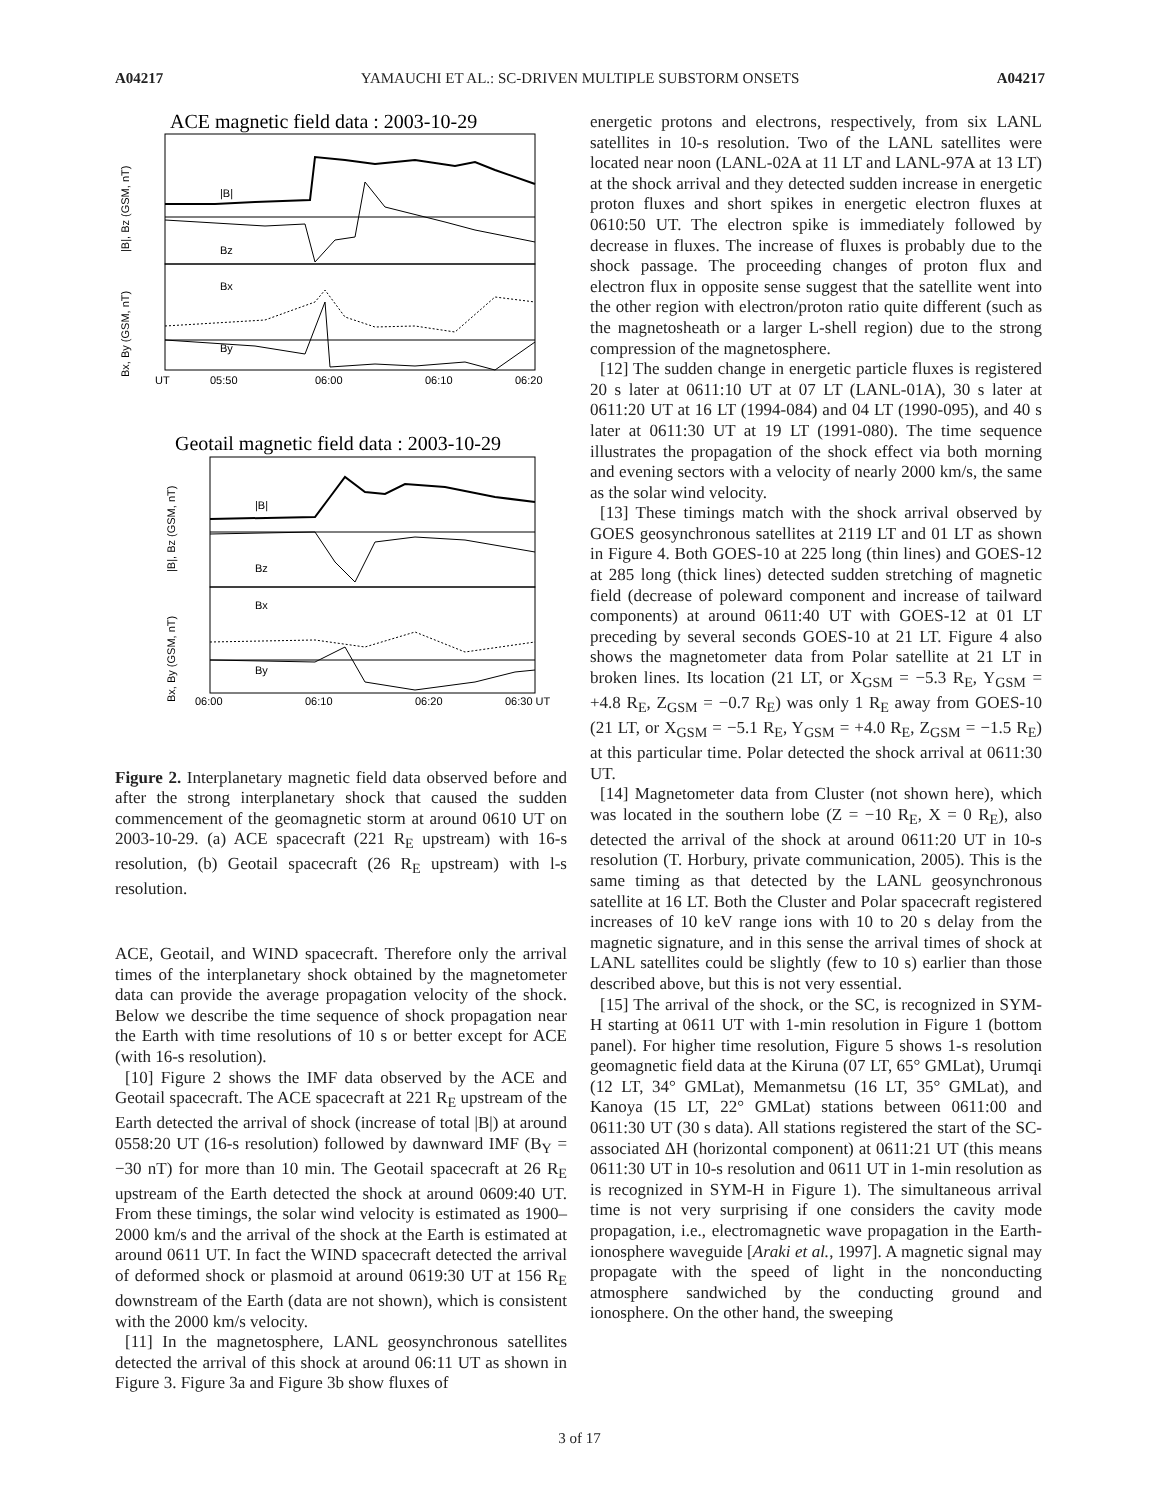A04217 YAMAUCHI ET AL.: SC-DRIVEN MULTIPLE SUBSTORM ONSETS A04217
ACE magnetic field data : 2003-10-29
|B|
Bz
Bx
By
UT
05:50
06:00
06:10
06:20
|B|, Bz (GSM, nT)
Bx, By (GSM, nT)
Geotail magnetic field data : 2003-10-29
|B|
Bz
Bx
By
06:00
06:10
06:20
06:30 UT
|B|, Bz (GSM, nT)
Bx, By (GSM, nT)
Figure 2. Interplanetary magnetic field data observed before and after the strong interplanetary shock that caused the sudden commencement of the geomagnetic storm at around 0610 UT on 2003-10-29. (a) ACE spacecraft (221 R<sub>E</sub> upstream) with 16-s resolution, (b) Geotail spacecraft (26 R<sub>E</sub> upstream) with l-s resolution.
ACE, Geotail, and WIND spacecraft. Therefore only the arrival times of the interplanetary shock obtained by the magnetometer data can provide the average propagation velocity of the shock. Below we describe the time sequence of shock propagation near the Earth with time resolutions of 10 s or better except for ACE (with 16-s resolution).
[10] Figure 2 shows the IMF data observed by the ACE and Geotail spacecraft. The ACE spacecraft at 221 R<sub>E</sub> upstream of the Earth detected the arrival of shock (increase of total |B|) at around 0558:20 UT (16-s resolution) followed by dawnward IMF (B<sub>Y</sub> = −30 nT) for more than 10 min. The Geotail spacecraft at 26 R<sub>E</sub> upstream of the Earth detected the shock at around 0609:40 UT. From these timings, the solar wind velocity is estimated as 1900–2000 km/s and the arrival of the shock at the Earth is estimated at around 0611 UT. In fact the WIND spacecraft detected the arrival of deformed shock or plasmoid at around 0619:30 UT at 156 R<sub>E</sub> downstream of the Earth (data are not shown), which is consistent with the 2000 km/s velocity.
[11] In the magnetosphere, LANL geosynchronous satellites detected the arrival of this shock at around 06:11 UT as shown in Figure 3. Figure 3a and Figure 3b show fluxes of
energetic protons and electrons, respectively, from six LANL satellites in 10-s resolution. Two of the LANL satellites were located near noon (LANL-02A at 11 LT and LANL-97A at 13 LT) at the shock arrival and they detected sudden increase in energetic proton fluxes and short spikes in energetic electron fluxes at 0610:50 UT. The electron spike is immediately followed by decrease in fluxes. The increase of fluxes is probably due to the shock passage. The proceeding changes of proton flux and electron flux in opposite sense suggest that the satellite went into the other region with electron/proton ratio quite different (such as the magnetosheath or a larger L-shell region) due to the strong compression of the magnetosphere.
[12] The sudden change in energetic particle fluxes is registered 20 s later at 0611:10 UT at 07 LT (LANL-01A), 30 s later at 0611:20 UT at 16 LT (1994-084) and 04 LT (1990-095), and 40 s later at 0611:30 UT at 19 LT (1991-080). The time sequence illustrates the propagation of the shock effect via both morning and evening sectors with a velocity of nearly 2000 km/s, the same as the solar wind velocity.
[13] These timings match with the shock arrival observed by GOES geosynchronous satellites at 2119 LT and 01 LT as shown in Figure 4. Both GOES-10 at 225 long (thin lines) and GOES-12 at 285 long (thick lines) detected sudden stretching of magnetic field (decrease of poleward component and increase of tailward components) at around 0611:40 UT with GOES-12 at 01 LT preceding by several seconds GOES-10 at 21 LT. Figure 4 also shows the magnetometer data from Polar satellite at 21 LT in broken lines. Its location (21 LT, or X<sub>GSM</sub> = −5.3 R<sub>E</sub>, Y<sub>GSM</sub> = +4.8 R<sub>E</sub>, Z<sub>GSM</sub> = −0.7 R<sub>E</sub>) was only 1 R<sub>E</sub> away from GOES-10 (21 LT, or X<sub>GSM</sub> = −5.1 R<sub>E</sub>, Y<sub>GSM</sub> = +4.0 R<sub>E</sub>, Z<sub>GSM</sub> = −1.5 R<sub>E</sub>) at this particular time. Polar detected the shock arrival at 0611:30 UT.
[14] Magnetometer data from Cluster (not shown here), which was located in the southern lobe (Z = −10 R<sub>E</sub>, X = 0 R<sub>E</sub>), also detected the arrival of the shock at around 0611:20 UT in 10-s resolution (T. Horbury, private communication, 2005). This is the same timing as that detected by the LANL geosynchronous satellite at 16 LT. Both the Cluster and Polar spacecraft registered increases of 10 keV range ions with 10 to 20 s delay from the magnetic signature, and in this sense the arrival times of shock at LANL satellites could be slightly (few to 10 s) earlier than those described above, but this is not very essential.
[15] The arrival of the shock, or the SC, is recognized in SYM-H starting at 0611 UT with 1-min resolution in Figure 1 (bottom panel). For higher time resolution, Figure 5 shows 1-s resolution geomagnetic field data at the Kiruna (07 LT, 65° GMLat), Urumqi (12 LT, 34° GMLat), Memanmetsu (16 LT, 35° GMLat), and Kanoya (15 LT, 22° GMLat) stations between 0611:00 and 0611:30 UT (30 s data). All stations registered the start of the SC-associated ΔH (horizontal component) at 0611:21 UT (this means 0611:30 UT in 10-s resolution and 0611 UT in 1-min resolution as is recognized in SYM-H in Figure 1). The simultaneous arrival time is not very surprising if one considers the cavity mode propagation, i.e., electromagnetic wave propagation in the Earth-ionosphere waveguide [Araki et al., 1997]. A magnetic signal may propagate with the speed of light in the nonconducting atmosphere sandwiched by the conducting ground and ionosphere. On the other hand, the sweeping
3 of 17